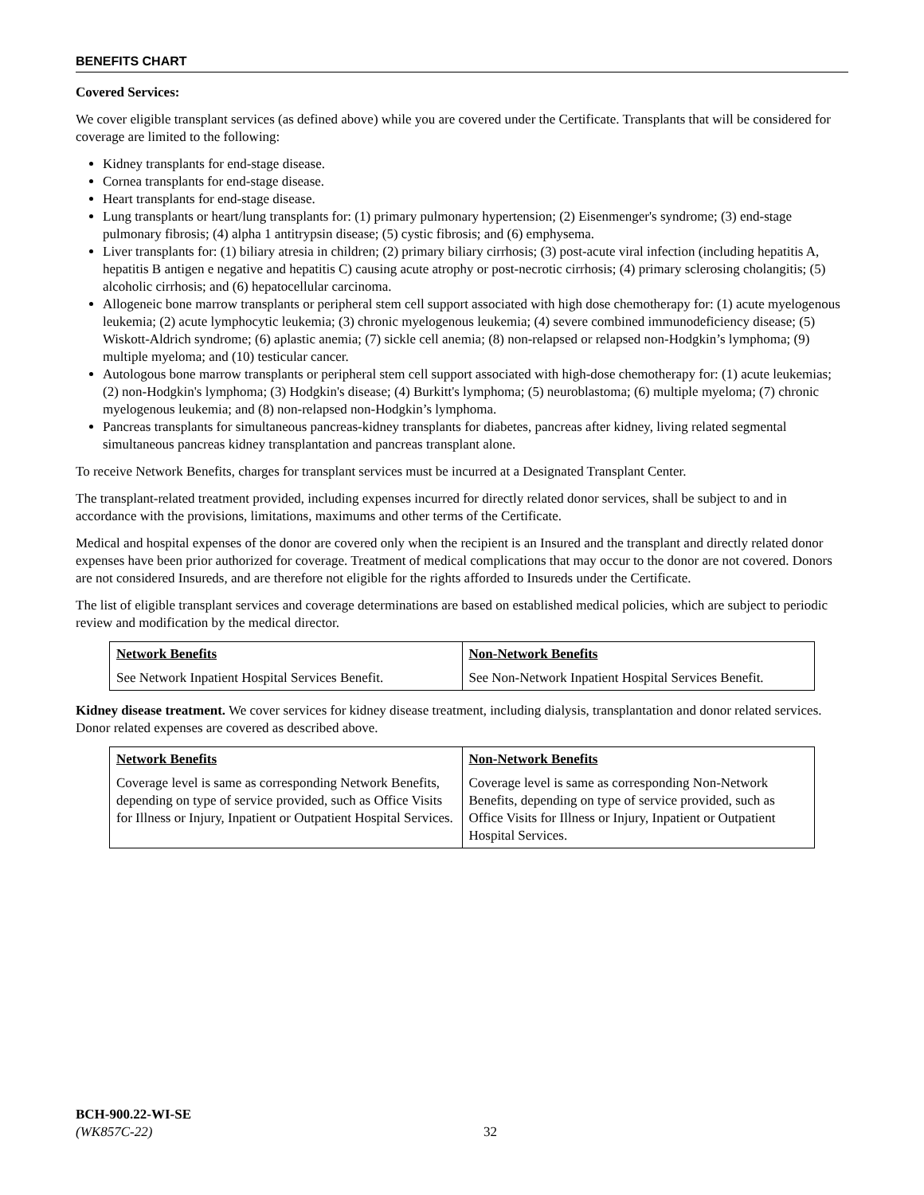BENEFITS CHART
Covered Services:
We cover eligible transplant services (as defined above) while you are covered under the Certificate. Transplants that will be considered for coverage are limited to the following:
Kidney transplants for end-stage disease.
Cornea transplants for end-stage disease.
Heart transplants for end-stage disease.
Lung transplants or heart/lung transplants for: (1) primary pulmonary hypertension; (2) Eisenmenger's syndrome; (3) end-stage pulmonary fibrosis; (4) alpha 1 antitrypsin disease; (5) cystic fibrosis; and (6) emphysema.
Liver transplants for: (1) biliary atresia in children; (2) primary biliary cirrhosis; (3) post-acute viral infection (including hepatitis A, hepatitis B antigen e negative and hepatitis C) causing acute atrophy or post-necrotic cirrhosis; (4) primary sclerosing cholangitis; (5) alcoholic cirrhosis; and (6) hepatocellular carcinoma.
Allogeneic bone marrow transplants or peripheral stem cell support associated with high dose chemotherapy for: (1) acute myelogenous leukemia; (2) acute lymphocytic leukemia; (3) chronic myelogenous leukemia; (4) severe combined immunodeficiency disease; (5) Wiskott-Aldrich syndrome; (6) aplastic anemia; (7) sickle cell anemia; (8) non-relapsed or relapsed non-Hodgkin’s lymphoma; (9) multiple myeloma; and (10) testicular cancer.
Autologous bone marrow transplants or peripheral stem cell support associated with high-dose chemotherapy for: (1) acute leukemias; (2) non-Hodgkin's lymphoma; (3) Hodgkin's disease; (4) Burkitt's lymphoma; (5) neuroblastoma; (6) multiple myeloma; (7) chronic myelogenous leukemia; and (8) non-relapsed non-Hodgkin’s lymphoma.
Pancreas transplants for simultaneous pancreas-kidney transplants for diabetes, pancreas after kidney, living related segmental simultaneous pancreas kidney transplantation and pancreas transplant alone.
To receive Network Benefits, charges for transplant services must be incurred at a Designated Transplant Center.
The transplant-related treatment provided, including expenses incurred for directly related donor services, shall be subject to and in accordance with the provisions, limitations, maximums and other terms of the Certificate.
Medical and hospital expenses of the donor are covered only when the recipient is an Insured and the transplant and directly related donor expenses have been prior authorized for coverage. Treatment of medical complications that may occur to the donor are not covered. Donors are not considered Insureds, and are therefore not eligible for the rights afforded to Insureds under the Certificate.
The list of eligible transplant services and coverage determinations are based on established medical policies, which are subject to periodic review and modification by the medical director.
| Network Benefits | Non-Network Benefits |
| See Network Inpatient Hospital Services Benefit. | See Non-Network Inpatient Hospital Services Benefit. |
Kidney disease treatment. We cover services for kidney disease treatment, including dialysis, transplantation and donor related services. Donor related expenses are covered as described above.
| Network Benefits | Non-Network Benefits |
| Coverage level is same as corresponding Network Benefits, depending on type of service provided, such as Office Visits for Illness or Injury, Inpatient or Outpatient Hospital Services. | Coverage level is same as corresponding Non-Network Benefits, depending on type of service provided, such as Office Visits for Illness or Injury, Inpatient or Outpatient Hospital Services. |
BCH-900.22-WI-SE
(WK857C-22) 32